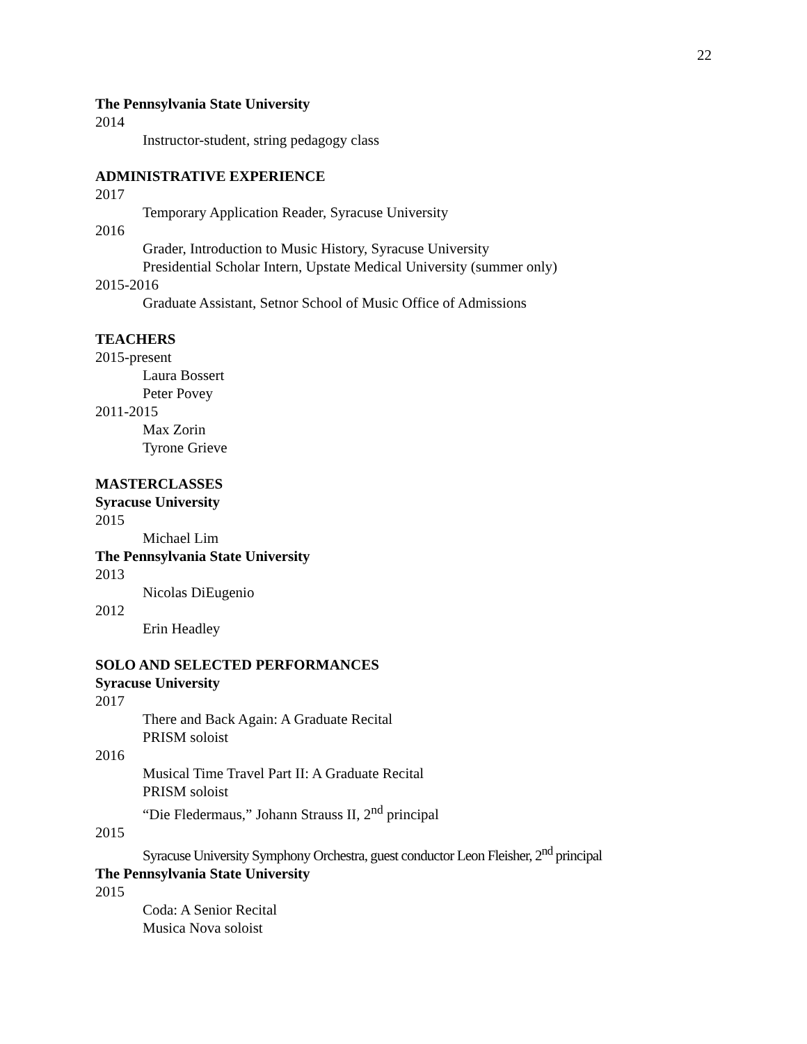22
The Pennsylvania State University
2014
Instructor-student, string pedagogy class
ADMINISTRATIVE EXPERIENCE
2017
Temporary Application Reader, Syracuse University
2016
Grader, Introduction to Music History, Syracuse University
Presidential Scholar Intern, Upstate Medical University (summer only)
2015-2016
Graduate Assistant, Setnor School of Music Office of Admissions
TEACHERS
2015-present
Laura Bossert
Peter Povey
2011-2015
Max Zorin
Tyrone Grieve
MASTERCLASSES
Syracuse University
2015
Michael Lim
The Pennsylvania State University
2013
Nicolas DiEugenio
2012
Erin Headley
SOLO AND SELECTED PERFORMANCES
Syracuse University
2017
There and Back Again: A Graduate Recital
PRISM soloist
2016
Musical Time Travel Part II: A Graduate Recital
PRISM soloist
“Die Fledermaus,” Johann Strauss II, 2<sup>nd</sup> principal
2015
Syracuse University Symphony Orchestra, guest conductor Leon Fleisher, 2<sup>nd</sup> principal
The Pennsylvania State University
2015
Coda: A Senior Recital
Musica Nova soloist